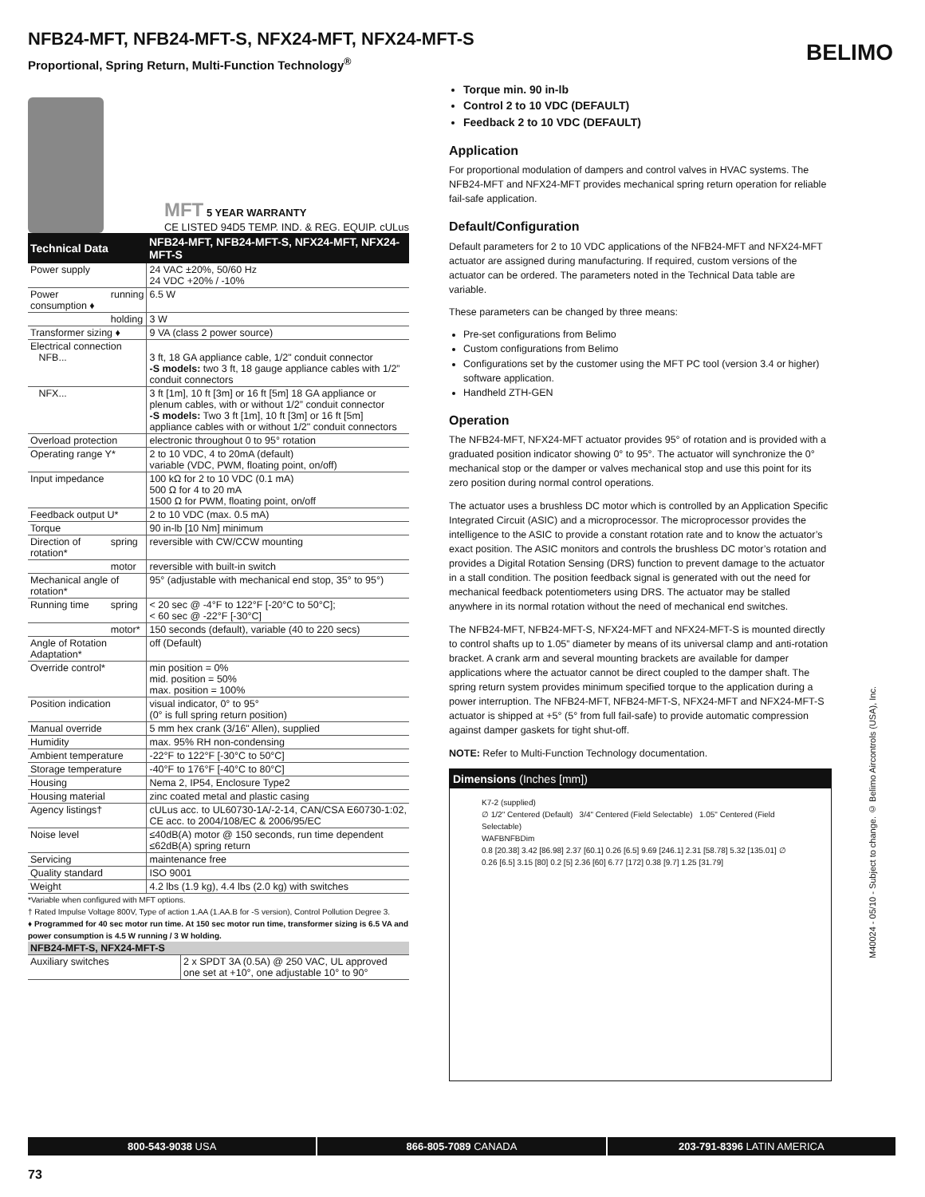NFB24-MFT, NFB24-MFT-S, NFX24-MFT, NFX24-MFT-S
Proportional, Spring Return, Multi-Function Technology<sup>®</sup>
BELIMO
MFT 5 YEAR WARRANTY
CE LISTED 94D5 TEMP. IND. & REG. EQUIP. cULus
| Technical Data | | NFB24-MFT, NFB24-MFT-S, NFX24-MFT, NFX24-MFT-S |
| --- | --- | --- |
| Power supply | | 24 VAC ±20%, 50/60 Hz 24 VDC +20% / -10% |
| Power consumption ♦ | running | 6.5 W |
| | holding | 3 W |
| Transformer sizing ♦ | | 9 VA (class 2 power source) |
| Electrical connection NFB... | | 3 ft, 18 GA appliance cable, 1/2" conduit connector -S models: two 3 ft, 18 gauge appliance cables with 1/2” conduit connectors |
| NFX... | | 3 ft [1m], 10 ft [3m] or 16 ft [5m] 18 GA appliance or plenum cables, with or without 1/2” conduit connector -S models: Two 3 ft [1m], 10 ft [3m] or 16 ft [5m] appliance cables with or without 1/2" conduit connectors |
| Overload protection | | electronic throughout 0 to 95° rotation |
| Operating range Y* | | 2 to 10 VDC, 4 to 20mA (default) variable (VDC, PWM, floating point, on/off) |
| Input impedance | | 100 kΩ for 2 to 10 VDC (0.1 mA) 500 Ω for 4 to 20 mA 1500 Ω for PWM, floating point, on/off |
| Feedback output U* | | 2 to 10 VDC (max. 0.5 mA) |
| Torque | | 90 in-lb [10 Nm] minimum |
| Direction of rotation* | spring | reversible with CW/CCW mounting |
| | motor | reversible with built-in switch |
| Mechanical angle of rotation* | | 95° (adjustable with mechanical end stop, 35° to 95°) |
| Running time | spring | < 20 sec @ -4°F to 122°F [-20°C to 50°C]; < 60 sec @ -22°F [-30°C] |
| | motor* | 150 seconds (default), variable (40 to 220 secs) |
| Angle of Rotation Adaptation* | | off (Default) |
| Override control* | | min position = 0% mid. position = 50% max. position = 100% |
| Position indication | | visual indicator, 0° to 95° (0° is full spring return position) |
| Manual override | | 5 mm hex crank (3/16" Allen), supplied |
| Humidity | | max. 95% RH non-condensing |
| Ambient temperature | | -22°F to 122°F [-30°C to 50°C] |
| Storage temperature | | -40°F to 176°F [-40°C to 80°C] |
| Housing | | Nema 2, IP54, Enclosure Type2 |
| Housing material | | zinc coated metal and plastic casing |
| Agency listings† | | cULus acc. to UL60730-1A/-2-14, CAN/CSA E60730-1:02, CE acc. to 2004/108/EC & 2006/95/EC |
| Noise level | | ≤40dB(A) motor @ 150 seconds, run time dependent ≤62dB(A) spring return |
| Servicing | | maintenance free |
| Quality standard | | ISO 9001 |
| Weight | | 4.2 lbs (1.9 kg), 4.4 lbs (2.0 kg) with switches |
*Variable when configured with MFT options.
† Rated Impulse Voltage 800V, Type of action 1.AA (1.AA.B for -S version), Control Pollution Degree 3.
♦ Programmed for 40 sec motor run time. At 150 sec motor run time, transformer sizing is 6.5 VA and power consumption is 4.5 W running / 3 W holding.
| NFB24-MFT-S, NFX24-MFT-S | |
| Auxiliary switches | 2 x SPDT 3A (0.5A) @ 250 VAC, UL approved one set at +10°, one adjustable 10° to 90° |
Torque min. 90 in-lb
Control 2 to 10 VDC (DEFAULT)
Feedback 2 to 10 VDC (DEFAULT)
Application
For proportional modulation of dampers and control valves in HVAC systems. The NFB24-MFT and NFX24-MFT provides mechanical spring return operation for reliable fail-safe application.
Default/Configuration
Default parameters for 2 to 10 VDC applications of the NFB24-MFT and NFX24-MFT actuator are assigned during manufacturing. If required, custom versions of the actuator can be ordered. The parameters noted in the Technical Data table are variable.
These parameters can be changed by three means:
Pre-set configurations from Belimo
Custom configurations from Belimo
Configurations set by the customer using the MFT PC tool (version 3.4 or higher) software application.
Handheld ZTH-GEN
Operation
The NFB24-MFT, NFX24-MFT actuator provides 95° of rotation and is provided with a graduated position indicator showing 0° to 95°. The actuator will synchronize the 0° mechanical stop or the damper or valves mechanical stop and use this point for its zero position during normal control operations.
The actuator uses a brushless DC motor which is controlled by an Application Specific Integrated Circuit (ASIC) and a microprocessor. The microprocessor provides the intelligence to the ASIC to provide a constant rotation rate and to know the actuator’s exact position. The ASIC monitors and controls the brushless DC motor’s rotation and provides a Digital Rotation Sensing (DRS) function to prevent damage to the actuator in a stall condition. The position feedback signal is generated with out the need for mechanical feedback potentiometers using DRS. The actuator may be stalled anywhere in its normal rotation without the need of mechanical end switches.
The NFB24-MFT, NFB24-MFT-S, NFX24-MFT and NFX24-MFT-S is mounted directly to control shafts up to 1.05” diameter by means of its universal clamp and anti-rotation bracket. A crank arm and several mounting brackets are available for damper applications where the actuator cannot be direct coupled to the damper shaft. The spring return system provides minimum specified torque to the application during a power interruption. The NFB24-MFT, NFB24-MFT-S, NFX24-MFT and NFX24-MFT-S actuator is shipped at +5° (5° from full fail-safe) to provide automatic compression against damper gaskets for tight shut-off.
NOTE: Refer to Multi-Function Technology documentation.
Dimensions (Inches [mm])
K7-2 (supplied)
∅ 1/2" Centered (Default) 3/4" Centered (Field Selectable) 1.05" Centered (Field Selectable)
WAFBNFBDim
0.8 [20.38] 3.42 [86.98] 2.37 [60.1] 0.26 [6.5] 9.69 [246.1] 2.31 [58.78] 5.32 [135.01] ∅ 0.26 [6.5] 3.15 [80] 0.2 [5] 2.36 [60] 6.77 [172] 0.38 [9.7] 1.25 [31.79]
M40024 - 05/10 - Subject to change. © Belimo Aircontrols (USA), Inc.
800-543-9038 USA 866-805-7089 CANADA 203-791-8396 LATIN AMERICA
73